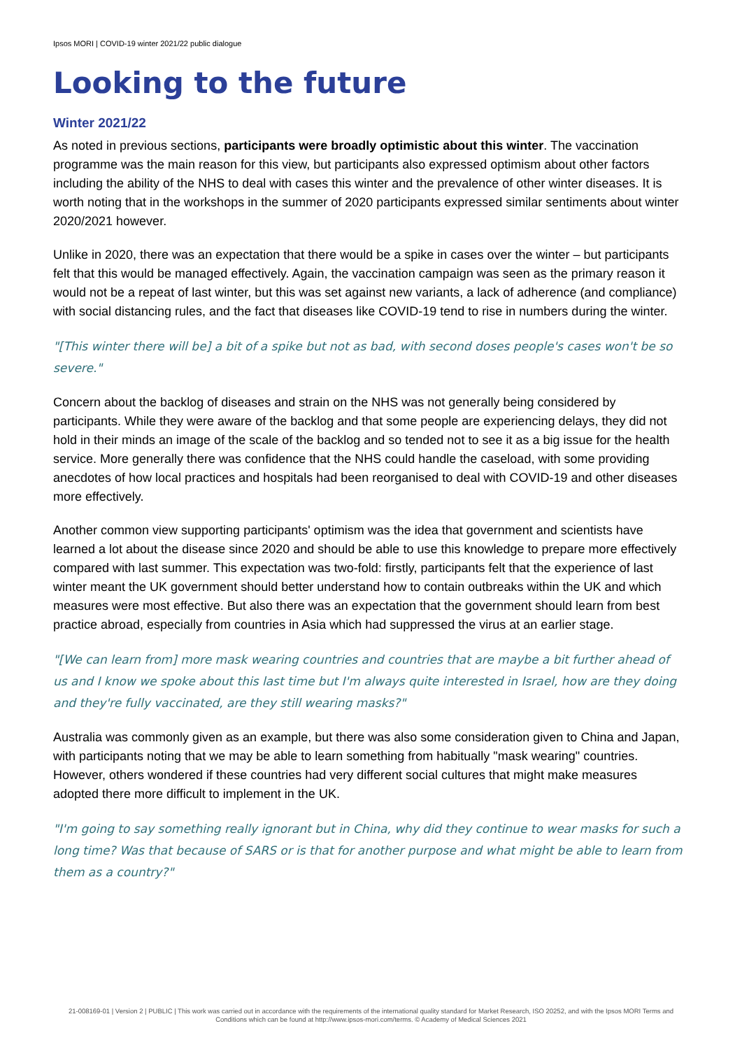Ipsos MORI | COVID-19 winter 2021/22 public dialogue
Looking to the future
Winter 2021/22
As noted in previous sections, participants were broadly optimistic about this winter. The vaccination programme was the main reason for this view, but participants also expressed optimism about other factors including the ability of the NHS to deal with cases this winter and the prevalence of other winter diseases. It is worth noting that in the workshops in the summer of 2020 participants expressed similar sentiments about winter 2020/2021 however.
Unlike in 2020, there was an expectation that there would be a spike in cases over the winter – but participants felt that this would be managed effectively. Again, the vaccination campaign was seen as the primary reason it would not be a repeat of last winter, but this was set against new variants, a lack of adherence (and compliance) with social distancing rules, and the fact that diseases like COVID-19 tend to rise in numbers during the winter.
"[This winter there will be] a bit of a spike but not as bad, with second doses people's cases won't be so severe."
Concern about the backlog of diseases and strain on the NHS was not generally being considered by participants. While they were aware of the backlog and that some people are experiencing delays, they did not hold in their minds an image of the scale of the backlog and so tended not to see it as a big issue for the health service. More generally there was confidence that the NHS could handle the caseload, with some providing anecdotes of how local practices and hospitals had been reorganised to deal with COVID-19 and other diseases more effectively.
Another common view supporting participants' optimism was the idea that government and scientists have learned a lot about the disease since 2020 and should be able to use this knowledge to prepare more effectively compared with last summer. This expectation was two-fold: firstly, participants felt that the experience of last winter meant the UK government should better understand how to contain outbreaks within the UK and which measures were most effective. But also there was an expectation that the government should learn from best practice abroad, especially from countries in Asia which had suppressed the virus at an earlier stage.
"[We can learn from] more mask wearing countries and countries that are maybe a bit further ahead of us and I know we spoke about this last time but I'm always quite interested in Israel, how are they doing and they're fully vaccinated, are they still wearing masks?"
Australia was commonly given as an example, but there was also some consideration given to China and Japan, with participants noting that we may be able to learn something from habitually "mask wearing" countries. However, others wondered if these countries had very different social cultures that might make measures adopted there more difficult to implement in the UK.
"I'm going to say something really ignorant but in China, why did they continue to wear masks for such a long time? Was that because of SARS or is that for another purpose and what might be able to learn from them as a country?"
21-008169-01 | Version 2 | PUBLIC | This work was carried out in accordance with the requirements of the international quality standard for Market Research, ISO 20252, and with the Ipsos MORI Terms and Conditions which can be found at http://www.ipsos-mori.com/terms. © Academy of Medical Sciences 2021